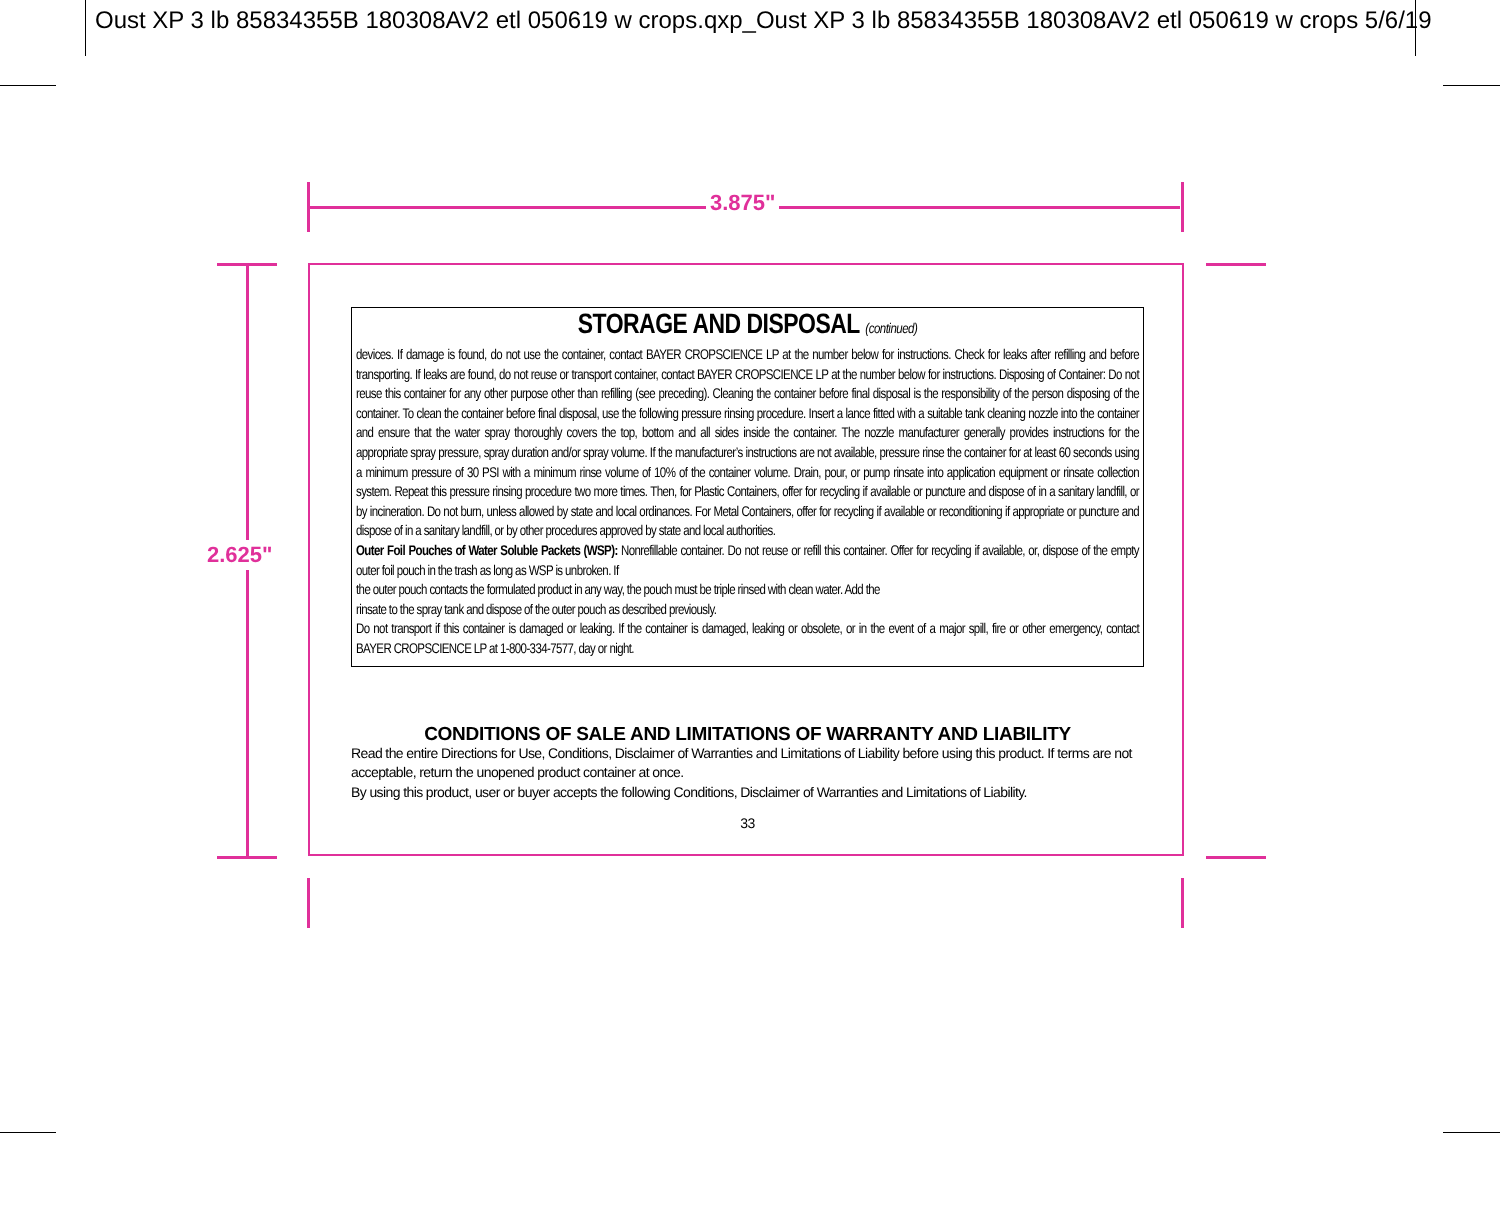Oust XP 3 lb 85834355B 180308AV2 etl 050619 w crops.qxp_Oust XP 3 lb 85834355B 180308AV2 etl 050619 w crops 5/6/19
3.875"
2.625"
STORAGE AND DISPOSAL (continued)
devices. If damage is found, do not use the container, contact BAYER CROPSCIENCE LP at the number below for instructions. Check for leaks after refilling and before transporting. If leaks are found, do not reuse or transport container, contact BAYER CROPSCIENCE LP at the number below for instructions. Disposing of Container: Do not reuse this container for any other purpose other than refilling (see preceding). Cleaning the container before final disposal is the responsibility of the person disposing of the container. To clean the container before final disposal, use the following pressure rinsing procedure. Insert a lance fitted with a suitable tank cleaning nozzle into the container and ensure that the water spray thoroughly covers the top, bottom and all sides inside the container. The nozzle manufacturer generally provides instructions for the appropriate spray pressure, spray duration and/or spray volume. If the manufacturer’s instructions are not available, pressure rinse the container for at least 60 seconds using a minimum pressure of 30 PSI with a minimum rinse volume of 10% of the container volume. Drain, pour, or pump rinsate into application equipment or rinsate collection system. Repeat this pressure rinsing procedure two more times. Then, for Plastic Containers, offer for recycling if available or puncture and dispose of in a sanitary landfill, or by incineration. Do not burn, unless allowed by state and local ordinances. For Metal Containers, offer for recycling if available or reconditioning if appropriate or puncture and dispose of in a sanitary landfill, or by other procedures approved by state and local authorities.
Outer Foil Pouches of Water Soluble Packets (WSP): Nonrefillable container. Do not reuse or refill this container. Offer for recycling if available, or, dispose of the empty outer foil pouch in the trash as long as WSP is unbroken. If
the outer pouch contacts the formulated product in any way, the pouch must be triple rinsed with clean water. Add the
rinsate to the spray tank and dispose of the outer pouch as described previously.
Do not transport if this container is damaged or leaking. If the container is damaged, leaking or obsolete, or in the event of a major spill, fire or other emergency, contact BAYER CROPSCIENCE LP at 1-800-334-7577, day or night.
CONDITIONS OF SALE AND LIMITATIONS OF WARRANTY AND LIABILITY
Read the entire Directions for Use, Conditions, Disclaimer of Warranties and Limitations of Liability before using this product. If terms are not acceptable, return the unopened product container at once.
By using this product, user or buyer accepts the following Conditions, Disclaimer of Warranties and Limitations of Liability.
33